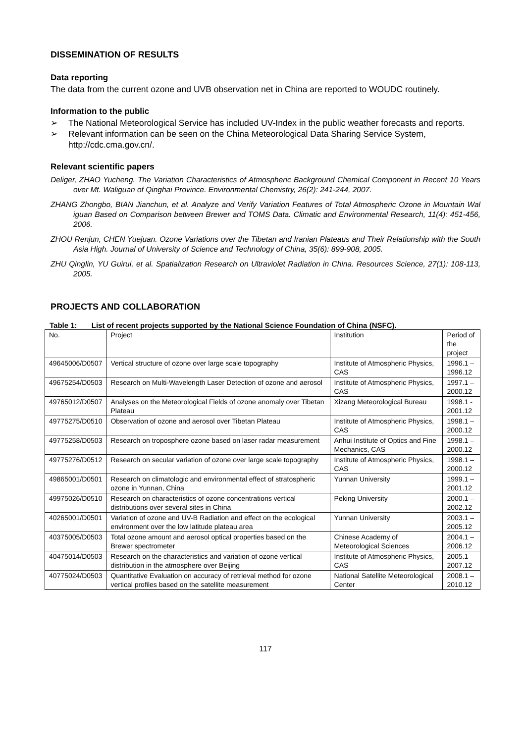DISSEMINATION OF RESULTS
Data reporting
The data from the current ozone and UVB observation net in China are reported to WOUDC routinely.
Information to the public
➢ The National Meteorological Service has included UV-Index in the public weather forecasts and reports.
➢ Relevant information can be seen on the China Meteorological Data Sharing Service System, http://cdc.cma.gov.cn/.
Relevant scientific papers
Deliger, ZHAO Yucheng. The Variation Characteristics of Atmospheric Background Chemical Component in Recent 10 Years over Mt. Waliguan of Qinghai Province. Environmental Chemistry, 26(2): 241-244, 2007.
ZHANG Zhongbo, BIAN Jianchun, et al. Analyze and Verify Variation Features of Total Atmospheric Ozone in Mountain Wal iguan Based on Comparison between Brewer and TOMS Data. Climatic and Environmental Research, 11(4): 451-456, 2006.
ZHOU Renjun, CHEN Yuejuan. Ozone Variations over the Tibetan and Iranian Plateaus and Their Relationship with the South Asia High. Journal of University of Science and Technology of China, 35(6): 899-908, 2005.
ZHU Qinglin, YU Guirui, et al. Spatialization Research on Ultraviolet Radiation in China. Resources Science, 27(1): 108-113, 2005.
PROJECTS AND COLLABORATION
Table 1: List of recent projects supported by the National Science Foundation of China (NSFC).
| No. | Project | Institution | Period of the project |
| 49645006/D0507 | Vertical structure of ozone over large scale topography | Institute of Atmospheric Physics, CAS | 1996.1 – 1996.12 |
| 49675254/D0503 | Research on Multi-Wavelength Laser Detection of ozone and aerosol | Institute of Atmospheric Physics, CAS | 1997.1 – 2000.12 |
| 49765012/D0507 | Analyses on the Meteorological Fields of ozone anomaly over Tibetan Plateau | Xizang Meteorological Bureau | 1998.1 - 2001.12 |
| 49775275/D0510 | Observation of ozone and aerosol over Tibetan Plateau | Institute of Atmospheric Physics, CAS | 1998.1 – 2000.12 |
| 49775258/D0503 | Research on troposphere ozone based on laser radar measurement | Anhui Institute of Optics and Fine Mechanics, CAS | 1998.1 – 2000.12 |
| 49775276/D0512 | Research on secular variation of ozone over large scale topography | Institute of Atmospheric Physics, CAS | 1998.1 – 2000.12 |
| 49865001/D0501 | Research on climatologic and environmental effect of stratospheric ozone in Yunnan, China | Yunnan University | 1999.1 – 2001.12 |
| 49975026/D0510 | Research on characteristics of ozone concentrations vertical distributions over several sites in China | Peking University | 2000.1 – 2002.12 |
| 40265001/D0501 | Variation of ozone and UV-B Radiation and effect on the ecological environment over the low latitude plateau area | Yunnan University | 2003.1 – 2005.12 |
| 40375005/D0503 | Total ozone amount and aerosol optical properties based on the Brewer spectrometer | Chinese Academy of Meteorological Sciences | 2004.1 – 2006.12 |
| 40475014/D0503 | Research on the characteristics and variation of ozone vertical distribution in the atmosphere over Beijing | Institute of Atmospheric Physics, CAS | 2005.1 – 2007.12 |
| 40775024/D0503 | Quantitative Evaluation on accuracy of retrieval method for ozone vertical profiles based on the satellite measurement | National Satellite Meteorological Center | 2008.1 – 2010.12 |
117